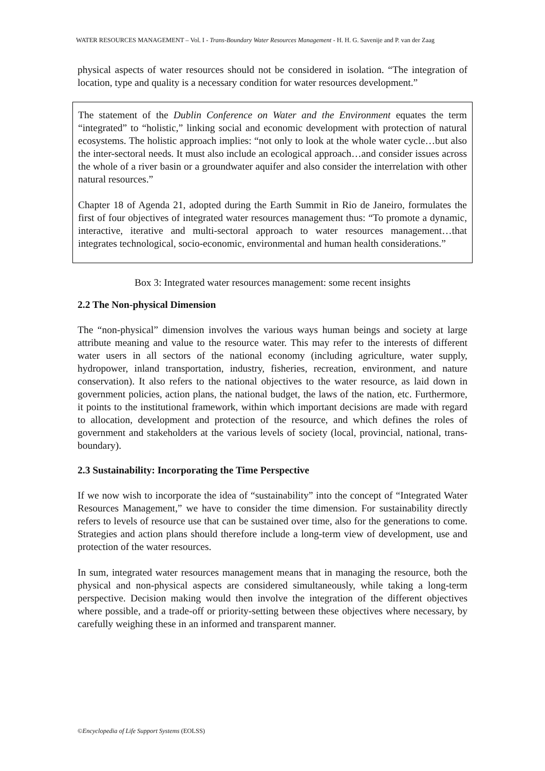WATER RESOURCES MANAGEMENT – Vol. I - Trans-Boundary Water Resources Management - H. H. G. Savenije and P. van der Zaag
physical aspects of water resources should not be considered in isolation. “The integration of location, type and quality is a necessary condition for water resources development.”
The statement of the Dublin Conference on Water and the Environment equates the term “integrated” to “holistic,” linking social and economic development with protection of natural ecosystems. The holistic approach implies: “not only to look at the whole water cycle…but also the inter-sectoral needs. It must also include an ecological approach…and consider issues across the whole of a river basin or a groundwater aquifer and also consider the interrelation with other natural resources.”
Chapter 18 of Agenda 21, adopted during the Earth Summit in Rio de Janeiro, formulates the first of four objectives of integrated water resources management thus: “To promote a dynamic, interactive, iterative and multi-sectoral approach to water resources management…that integrates technological, socio-economic, environmental and human health considerations.”
Box 3: Integrated water resources management: some recent insights
2.2 The Non-physical Dimension
The “non-physical” dimension involves the various ways human beings and society at large attribute meaning and value to the resource water. This may refer to the interests of different water users in all sectors of the national economy (including agriculture, water supply, hydropower, inland transportation, industry, fisheries, recreation, environment, and nature conservation). It also refers to the national objectives to the water resource, as laid down in government policies, action plans, the national budget, the laws of the nation, etc. Furthermore, it points to the institutional framework, within which important decisions are made with regard to allocation, development and protection of the resource, and which defines the roles of government and stakeholders at the various levels of society (local, provincial, national, trans-boundary).
2.3 Sustainability: Incorporating the Time Perspective
If we now wish to incorporate the idea of “sustainability” into the concept of “Integrated Water Resources Management,” we have to consider the time dimension. For sustainability directly refers to levels of resource use that can be sustained over time, also for the generations to come. Strategies and action plans should therefore include a long-term view of development, use and protection of the water resources.
In sum, integrated water resources management means that in managing the resource, both the physical and non-physical aspects are considered simultaneously, while taking a long-term perspective. Decision making would then involve the integration of the different objectives where possible, and a trade-off or priority-setting between these objectives where necessary, by carefully weighing these in an informed and transparent manner.
©Encyclopedia of Life Support Systems (EOLSS)